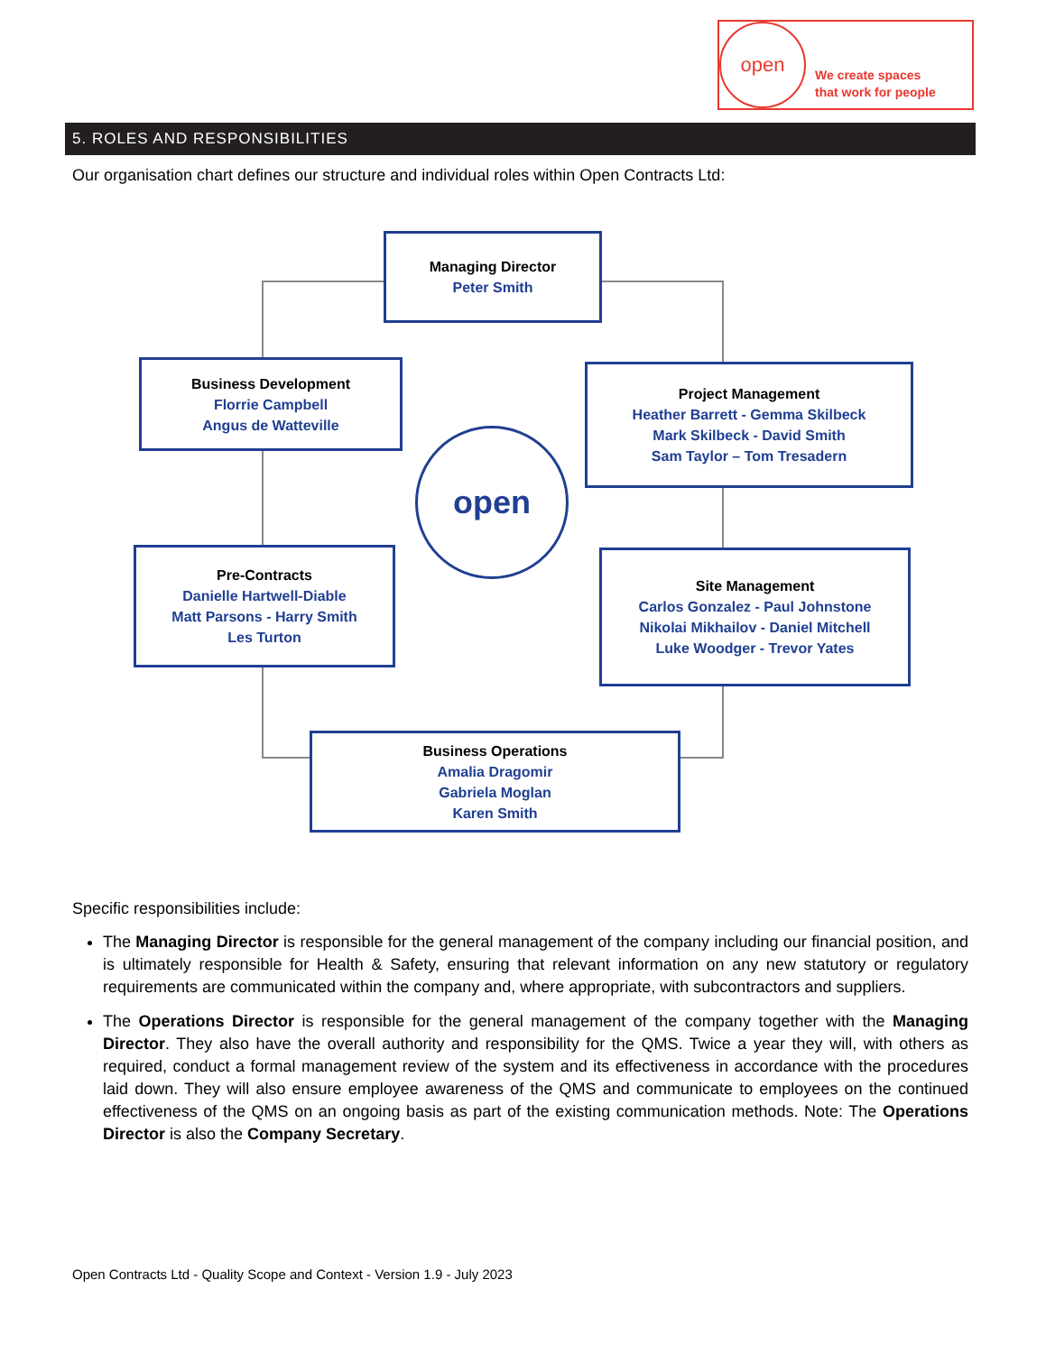open
We create spaces
that work for people
5. ROLES AND RESPONSIBILITIES
Our organisation chart defines our structure and individual roles within Open Contracts Ltd:
Managing Director
Peter Smith
Business Development
Florrie Campbell
Angus de Watteville
Project Management
Heather Barrett - Gemma Skilbeck
Mark Skilbeck - David Smith
Sam Taylor – Tom Tresadern
open
Pre-Contracts
Danielle Hartwell-Diable
Matt Parsons - Harry Smith
Les Turton
Site Management
Carlos Gonzalez - Paul Johnstone
Nikolai Mikhailov - Daniel Mitchell
Luke Woodger - Trevor Yates
Business Operations
Amalia Dragomir
Gabriela Moglan
Karen Smith
Specific responsibilities include:
The Managing Director is responsible for the general management of the company including our financial position, and is ultimately responsible for Health & Safety, ensuring that relevant information on any new statutory or regulatory requirements are communicated within the company and, where appropriate, with subcontractors and suppliers.
The Operations Director is responsible for the general management of the company together with the Managing Director. They also have the overall authority and responsibility for the QMS. Twice a year they will, with others as required, conduct a formal management review of the system and its effectiveness in accordance with the procedures laid down. They will also ensure employee awareness of the QMS and communicate to employees on the continued effectiveness of the QMS on an ongoing basis as part of the existing communication methods. Note: The Operations Director is also the Company Secretary.
Open Contracts Ltd - Quality Scope and Context - Version 1.9 - July 2023